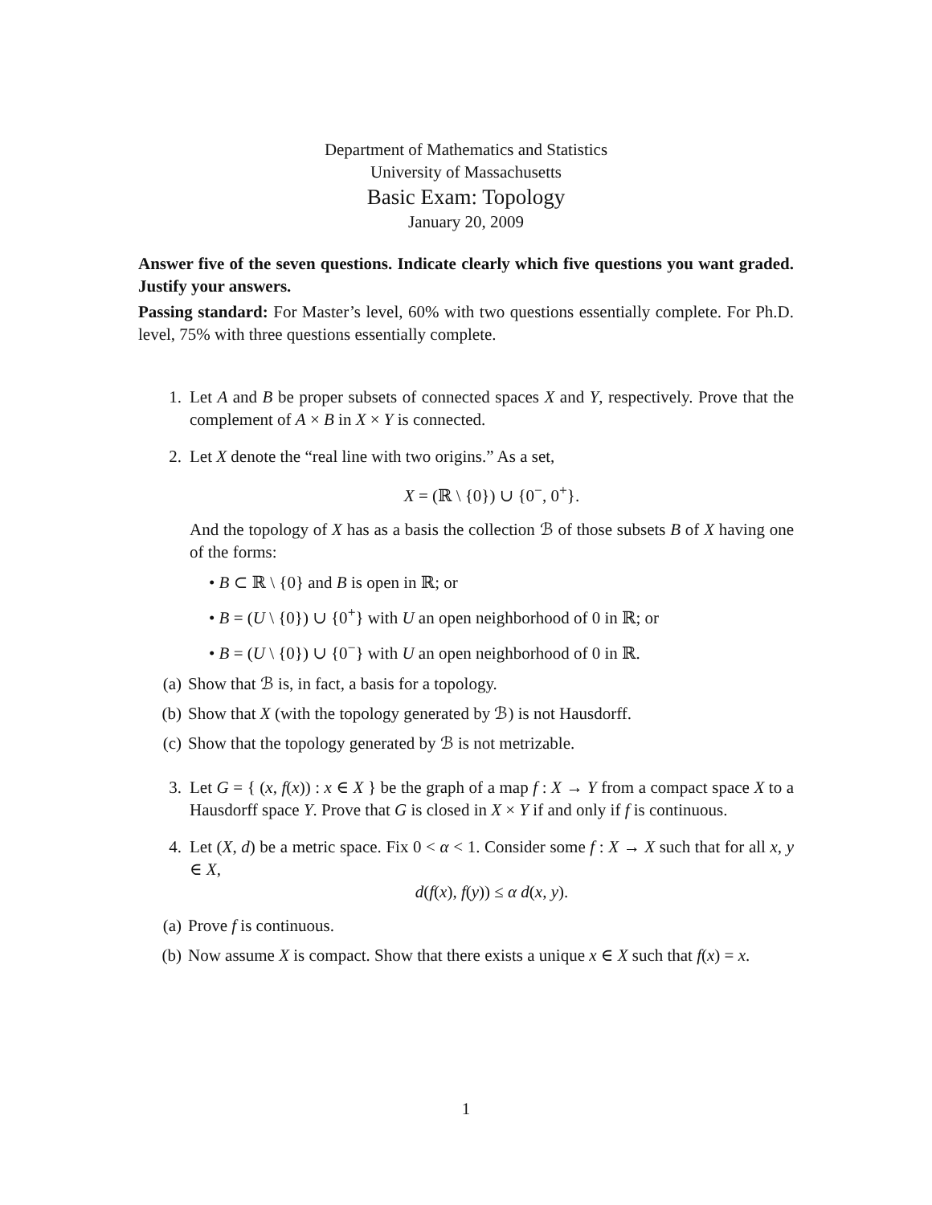Department of Mathematics and Statistics
University of Massachusetts
Basic Exam: Topology
January 20, 2009
Answer five of the seven questions. Indicate clearly which five questions you want graded. Justify your answers.
Passing standard: For Master’s level, 60% with two questions essentially complete. For Ph.D. level, 75% with three questions essentially complete.
1. Let A and B be proper subsets of connected spaces X and Y, respectively. Prove that the complement of A × B in X × Y is connected.
2. Let X denote the “real line with two origins.” As a set,
X = (ℝ \ {0}) ∪ {0<sup>−</sup>, 0<sup>+</sup>}.
And the topology of X has as a basis the collection ℬ of those subsets B of X having one of the forms:
• B ⊂ ℝ \ {0} and B is open in ℝ; or
• B = (U \ {0}) ∪ {0<sup>+</sup>} with U an open neighborhood of 0 in ℝ; or
• B = (U \ {0}) ∪ {0<sup>−</sup>} with U an open neighborhood of 0 in ℝ.
(a) Show that ℬ is, in fact, a basis for a topology.
(b) Show that X (with the topology generated by ℬ) is not Hausdorff.
(c) Show that the topology generated by ℬ is not metrizable.
3. Let G = { (x, f(x)) : x ∈ X } be the graph of a map f : X → Y from a compact space X to a Hausdorff space Y. Prove that G is closed in X × Y if and only if f is continuous.
4. Let (X, d) be a metric space. Fix 0 < α < 1. Consider some f : X → X such that for all x, y ∈ X,
d(f(x), f(y)) ≤ α d(x, y).
(a) Prove f is continuous.
(b) Now assume X is compact. Show that there exists a unique x ∈ X such that f(x) = x.
1